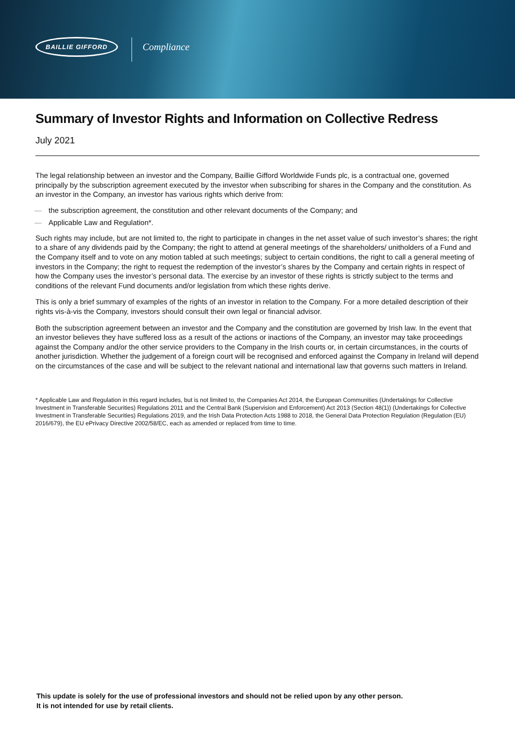BAILLIE GIFFORD
Compliance
Summary of Investor Rights and Information on Collective Redress
July 2021
The legal relationship between an investor and the Company, Baillie Gifford Worldwide Funds plc, is a contractual one, governed principally by the subscription agreement executed by the investor when subscribing for shares in the Company and the constitution. As an investor in the Company, an investor has various rights which derive from:
— the subscription agreement, the constitution and other relevant documents of the Company; and
— Applicable Law and Regulation*.
Such rights may include, but are not limited to, the right to participate in changes in the net asset value of such investor’s shares; the right to a share of any dividends paid by the Company; the right to attend at general meetings of the shareholders/ unitholders of a Fund and the Company itself and to vote on any motion tabled at such meetings; subject to certain conditions, the right to call a general meeting of investors in the Company; the right to request the redemption of the investor’s shares by the Company and certain rights in respect of how the Company uses the investor’s personal data. The exercise by an investor of these rights is strictly subject to the terms and conditions of the relevant Fund documents and/or legislation from which these rights derive.
This is only a brief summary of examples of the rights of an investor in relation to the Company. For a more detailed description of their rights vis-à-vis the Company, investors should consult their own legal or financial advisor.
Both the subscription agreement between an investor and the Company and the constitution are governed by Irish law. In the event that an investor believes they have suffered loss as a result of the actions or inactions of the Company, an investor may take proceedings against the Company and/or the other service providers to the Company in the Irish courts or, in certain circumstances, in the courts of another jurisdiction. Whether the judgement of a foreign court will be recognised and enforced against the Company in Ireland will depend on the circumstances of the case and will be subject to the relevant national and international law that governs such matters in Ireland.
* Applicable Law and Regulation in this regard includes, but is not limited to, the Companies Act 2014, the European Communities (Undertakings for Collective Investment in Transferable Securities) Regulations 2011 and the Central Bank (Supervision and Enforcement) Act 2013 (Section 48(1)) (Undertakings for Collective Investment in Transferable Securities) Regulations 2019, and the Irish Data Protection Acts 1988 to 2018, the General Data Protection Regulation (Regulation (EU) 2016/679), the EU ePrivacy Directive 2002/58/EC, each as amended or replaced from time to time.
This update is solely for the use of professional investors and should not be relied upon by any other person.
It is not intended for use by retail clients.